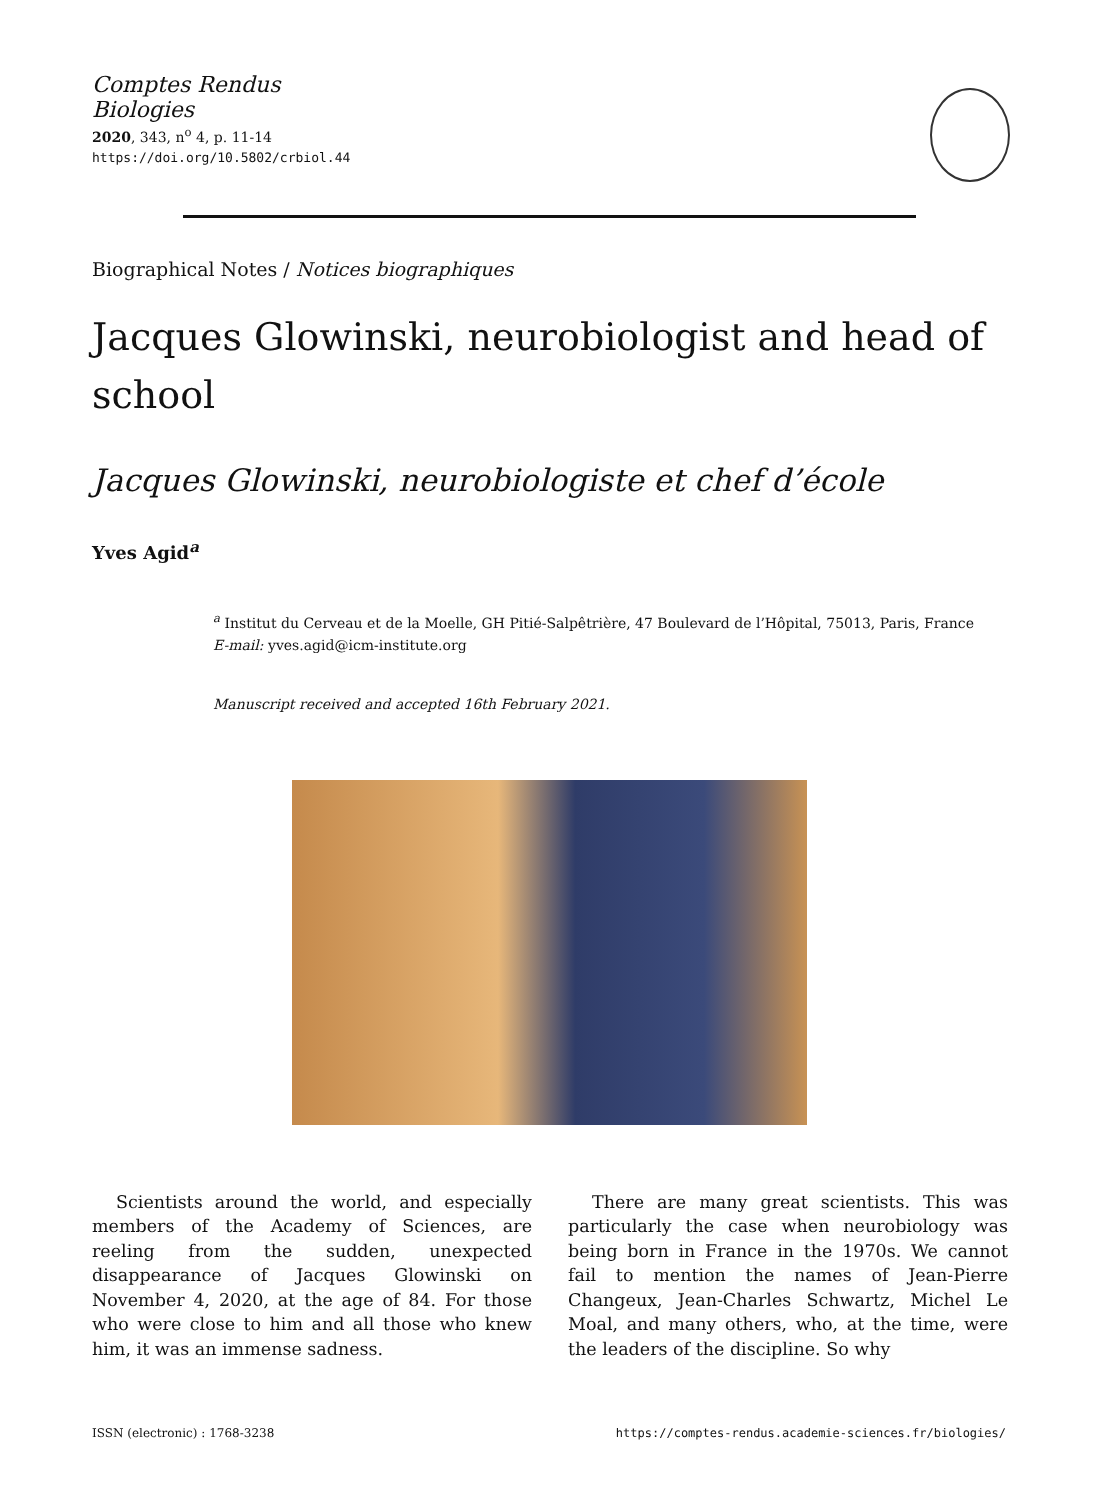Comptes Rendus
Biologies
2020, 343, n<sup>o</sup> 4, p. 11-14
https://doi.org/10.5802/crbiol.44
Biographical Notes / Notices biographiques
Jacques Glowinski, neurobiologist and head of school
Jacques Glowinski, neurobiologiste et chef d’école
Yves Agid<sup>a</sup>
<sup>a</sup> Institut du Cerveau et de la Moelle, GH Pitié-Salpêtrière, 47 Boulevard de l’Hôpital, 75013, Paris, France
E-mail: yves.agid@icm-institute.org
Manuscript received and accepted 16th February 2021.
Scientists around the world, and especially members of the Academy of Sciences, are reeling from the sudden, unexpected disappearance of Jacques Glowinski on November 4, 2020, at the age of 84. For those who were close to him and all those who knew him, it was an immense sadness.
There are many great scientists. This was particularly the case when neurobiology was being born in France in the 1970s. We cannot fail to mention the names of Jean-Pierre Changeux, Jean-Charles Schwartz, Michel Le Moal, and many others, who, at the time, were the leaders of the discipline. So why
ISSN (electronic) : 1768-3238 https://comptes-rendus.academie-sciences.fr/biologies/